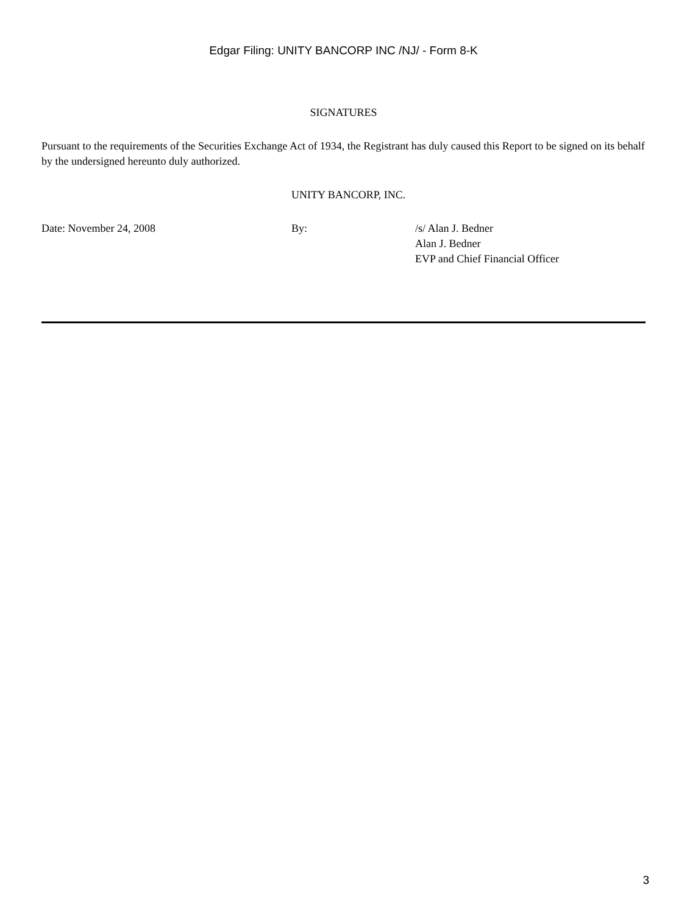Edgar Filing: UNITY BANCORP INC /NJ/ - Form 8-K
SIGNATURES
Pursuant to the requirements of the Securities Exchange Act of 1934, the Registrant has duly caused this Report to be signed on its behalf by the undersigned hereunto duly authorized.
UNITY BANCORP, INC.
Date: November 24, 2008 By: /s/ Alan J. Bedner
Alan J. Bedner
EVP and Chief Financial Officer
3